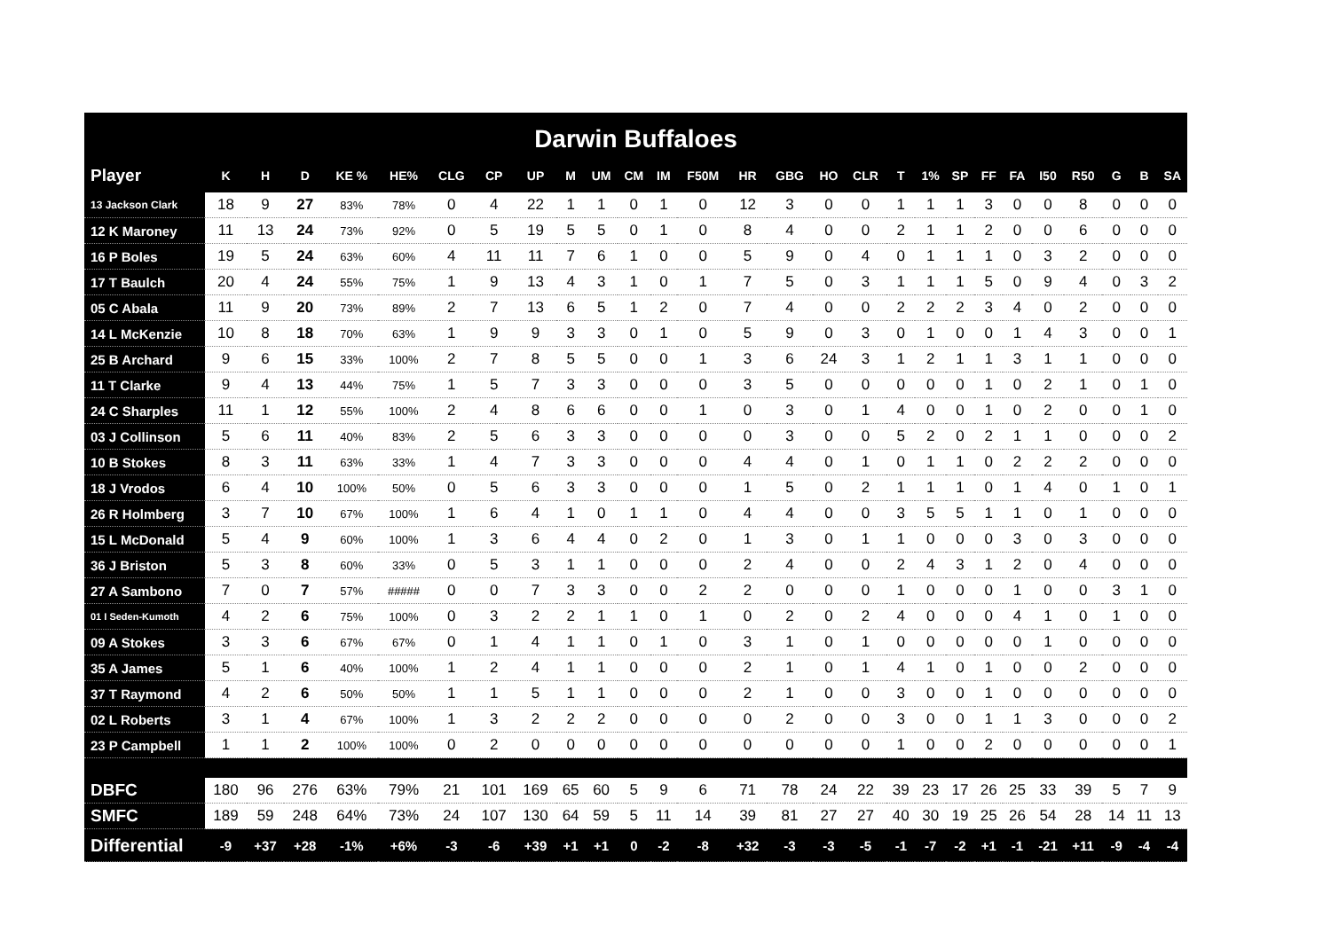Darwin Buffaloes
| Player | K | H | D | KE % | HE% | CLG | CP | UP | M | UM | CM | IM | F50M | HR | GBG | HO | CLR | T | 1% | SP | FF | FA | I50 | R50 | G | B | SA |
| --- | --- | --- | --- | --- | --- | --- | --- | --- | --- | --- | --- | --- | --- | --- | --- | --- | --- | --- | --- | --- | --- | --- | --- | --- | --- | --- | --- |
| 13 Jackson Clark | 18 | 9 | 27 | 83% | 78% | 0 | 4 | 22 | 1 | 1 | 0 | 1 | 0 | 12 | 3 | 0 | 0 | 1 | 1 | 1 | 3 | 0 | 0 | 8 | 0 | 0 | 0 |
| 12 K Maroney | 11 | 13 | 24 | 73% | 92% | 0 | 5 | 19 | 5 | 5 | 0 | 1 | 0 | 8 | 4 | 0 | 0 | 2 | 1 | 1 | 2 | 0 | 0 | 6 | 0 | 0 | 0 |
| 16 P Boles | 19 | 5 | 24 | 63% | 60% | 4 | 11 | 11 | 7 | 6 | 1 | 0 | 0 | 5 | 9 | 0 | 4 | 0 | 1 | 1 | 1 | 0 | 3 | 2 | 0 | 0 | 0 |
| 17 T Baulch | 20 | 4 | 24 | 55% | 75% | 1 | 9 | 13 | 4 | 3 | 1 | 0 | 1 | 7 | 5 | 0 | 3 | 1 | 1 | 1 | 5 | 0 | 9 | 4 | 0 | 3 | 2 |
| 05 C Abala | 11 | 9 | 20 | 73% | 89% | 2 | 7 | 13 | 6 | 5 | 1 | 2 | 0 | 7 | 4 | 0 | 0 | 2 | 2 | 2 | 3 | 4 | 0 | 2 | 0 | 0 | 0 |
| 14 L McKenzie | 10 | 8 | 18 | 70% | 63% | 1 | 9 | 9 | 3 | 3 | 0 | 1 | 0 | 5 | 9 | 0 | 3 | 0 | 1 | 0 | 0 | 1 | 4 | 3 | 0 | 0 | 1 |
| 25 B Archard | 9 | 6 | 15 | 33% | 100% | 2 | 7 | 8 | 5 | 5 | 0 | 0 | 1 | 3 | 6 | 24 | 3 | 1 | 2 | 1 | 1 | 3 | 1 | 1 | 0 | 0 | 0 |
| 11 T Clarke | 9 | 4 | 13 | 44% | 75% | 1 | 5 | 7 | 3 | 3 | 0 | 0 | 0 | 3 | 5 | 0 | 0 | 0 | 0 | 0 | 1 | 0 | 2 | 1 | 0 | 1 | 0 |
| 24 C Sharples | 11 | 1 | 12 | 55% | 100% | 2 | 4 | 8 | 6 | 6 | 0 | 0 | 1 | 0 | 3 | 0 | 1 | 4 | 0 | 0 | 1 | 0 | 2 | 0 | 0 | 1 | 0 |
| 03 J Collinson | 5 | 6 | 11 | 40% | 83% | 2 | 5 | 6 | 3 | 3 | 0 | 0 | 0 | 0 | 3 | 0 | 0 | 5 | 2 | 0 | 2 | 1 | 1 | 0 | 0 | 0 | 2 |
| 10 B Stokes | 8 | 3 | 11 | 63% | 33% | 1 | 4 | 7 | 3 | 3 | 0 | 0 | 0 | 4 | 4 | 0 | 1 | 0 | 1 | 1 | 0 | 2 | 2 | 2 | 0 | 0 | 0 |
| 18 J Vrodos | 6 | 4 | 10 | 100% | 50% | 0 | 5 | 6 | 3 | 3 | 0 | 0 | 0 | 1 | 5 | 0 | 2 | 1 | 1 | 1 | 0 | 1 | 4 | 0 | 1 | 0 | 1 |
| 26 R Holmberg | 3 | 7 | 10 | 67% | 100% | 1 | 6 | 4 | 1 | 0 | 1 | 1 | 0 | 4 | 4 | 0 | 0 | 3 | 5 | 5 | 1 | 1 | 0 | 1 | 0 | 0 | 0 |
| 15 L McDonald | 5 | 4 | 9 | 60% | 100% | 1 | 3 | 6 | 4 | 4 | 0 | 2 | 0 | 1 | 3 | 0 | 1 | 1 | 0 | 0 | 0 | 3 | 0 | 3 | 0 | 0 | 0 |
| 36 J Briston | 5 | 3 | 8 | 60% | 33% | 0 | 5 | 3 | 1 | 1 | 0 | 0 | 0 | 2 | 4 | 0 | 0 | 2 | 4 | 3 | 1 | 2 | 0 | 4 | 0 | 0 | 0 |
| 27 A Sambono | 7 | 0 | 7 | 57% | ##### | 0 | 0 | 7 | 3 | 3 | 0 | 0 | 2 | 2 | 0 | 0 | 0 | 1 | 0 | 0 | 0 | 1 | 0 | 0 | 3 | 1 | 0 |
| 01 I Seden-Kumoth | 4 | 2 | 6 | 75% | 100% | 0 | 3 | 2 | 2 | 1 | 1 | 0 | 1 | 0 | 2 | 0 | 2 | 4 | 0 | 0 | 0 | 4 | 1 | 0 | 1 | 0 | 0 |
| 09 A Stokes | 3 | 3 | 6 | 67% | 67% | 0 | 1 | 4 | 1 | 1 | 0 | 1 | 0 | 3 | 1 | 0 | 1 | 0 | 0 | 0 | 0 | 0 | 1 | 0 | 0 | 0 | 0 |
| 35 A James | 5 | 1 | 6 | 40% | 100% | 1 | 2 | 4 | 1 | 1 | 0 | 0 | 0 | 2 | 1 | 0 | 1 | 4 | 1 | 0 | 1 | 0 | 0 | 2 | 0 | 0 | 0 |
| 37 T Raymond | 4 | 2 | 6 | 50% | 50% | 1 | 1 | 5 | 1 | 1 | 0 | 0 | 0 | 2 | 1 | 0 | 0 | 3 | 0 | 0 | 1 | 0 | 0 | 0 | 0 | 0 | 0 |
| 02 L Roberts | 3 | 1 | 4 | 67% | 100% | 1 | 3 | 2 | 2 | 2 | 0 | 0 | 0 | 0 | 2 | 0 | 0 | 3 | 0 | 0 | 1 | 1 | 3 | 0 | 0 | 0 | 2 |
| 23 P Campbell | 1 | 1 | 2 | 100% | 100% | 0 | 2 | 0 | 0 | 0 | 0 | 0 | 0 | 0 | 0 | 0 | 0 | 1 | 0 | 0 | 2 | 0 | 0 | 0 | 0 | 0 | 1 |
| DBFC | 180 | 96 | 276 | 63% | 79% | 21 | 101 | 169 | 65 | 60 | 5 | 9 | 6 | 71 | 78 | 24 | 22 | 39 | 23 | 17 | 26 | 25 | 33 | 39 | 5 | 7 | 9 |
| SMFC | 189 | 59 | 248 | 64% | 73% | 24 | 107 | 130 | 64 | 59 | 5 | 11 | 14 | 39 | 81 | 27 | 27 | 40 | 30 | 19 | 25 | 26 | 54 | 28 | 14 | 11 | 13 |
| Differential | -9 | +37 | +28 | -1% | +6% | -3 | -6 | +39 | +1 | +1 | 0 | -2 | -8 | +32 | -3 | -3 | -5 | -1 | -7 | -2 | +1 | -1 | -21 | +11 | -9 | -4 | -4 |